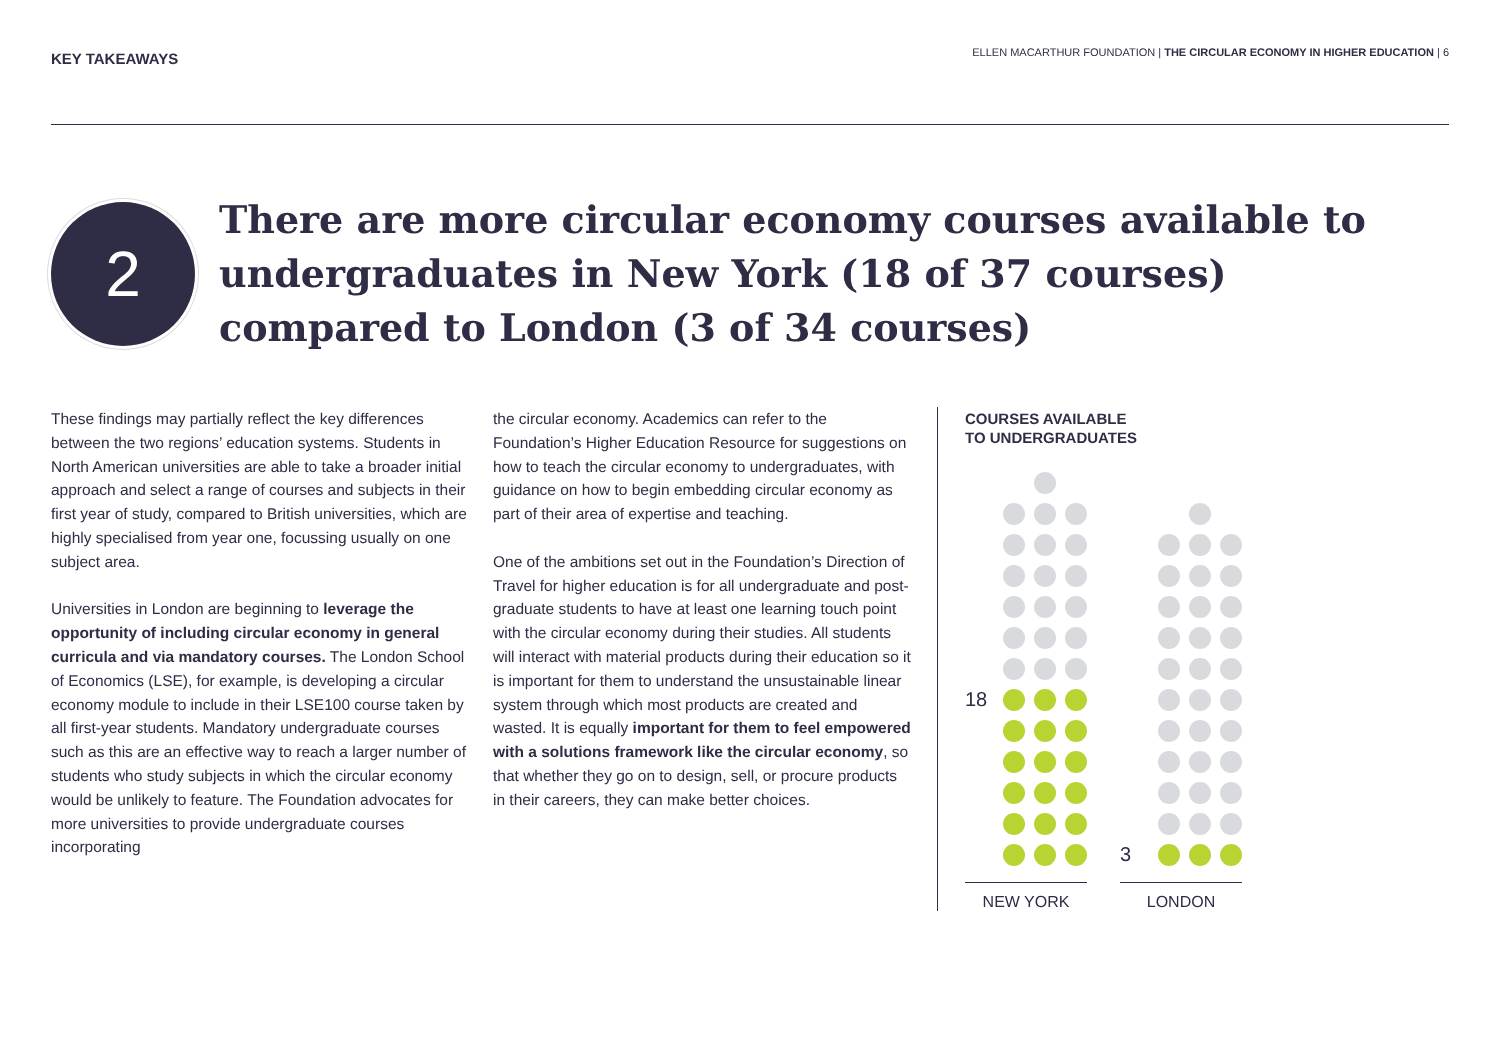KEY TAKEAWAYS
ELLEN MACARTHUR FOUNDATION | THE CIRCULAR ECONOMY IN HIGHER EDUCATION | 6
2
There are more circular economy courses available to undergraduates in New York (18 of 37 courses) compared to London (3 of 34 courses)
These findings may partially reflect the key differences between the two regions’ education systems. Students in North American universities are able to take a broader initial approach and select a range of courses and subjects in their first year of study, compared to British universities, which are highly specialised from year one, focussing usually on one subject area.
Universities in London are beginning to leverage the opportunity of including circular economy in general curricula and via mandatory courses. The London School of Economics (LSE), for example, is developing a circular economy module to include in their LSE100 course taken by all first-year students. Mandatory undergraduate courses such as this are an effective way to reach a larger number of students who study subjects in which the circular economy would be unlikely to feature. The Foundation advocates for more universities to provide undergraduate courses incorporating
the circular economy. Academics can refer to the Foundation’s Higher Education Resource for suggestions on how to teach the circular economy to undergraduates, with guidance on how to begin embedding circular economy as part of their area of expertise and teaching.
One of the ambitions set out in the Foundation’s Direction of Travel for higher education is for all undergraduate and post-graduate students to have at least one learning touch point with the circular economy during their studies. All students will interact with material products during their education so it is important for them to understand the unsustainable linear system through which most products are created and wasted. It is equally important for them to feel empowered with a solutions framework like the circular economy, so that whether they go on to design, sell, or procure products in their careers, they can make better choices.
COURSES AVAILABLE
TO UNDERGRADUATES
18
NEW YORK
3
LONDON